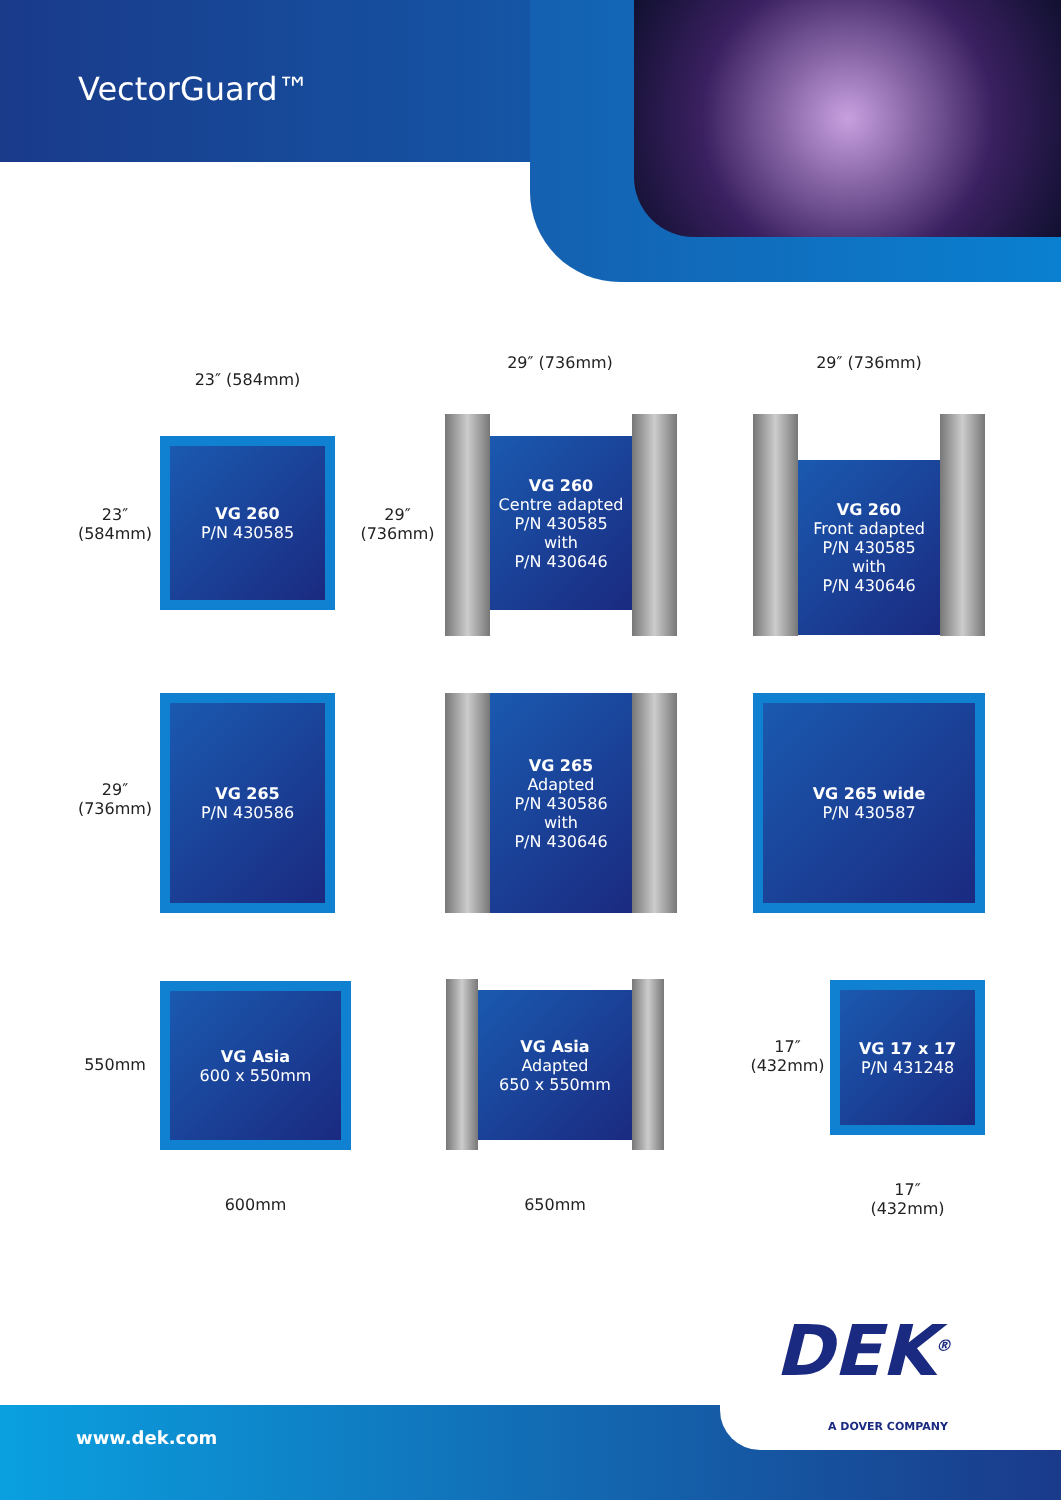VectorGuard™
23″ (584mm)
29″ (736mm) 29″ (736mm)
23″
(584mm)
VG 260
P/N 430585
29″
(736mm)
VG 260
Centre adapted
P/N 430585
with
P/N 430646
VG 260
Front adapted
P/N 430585
with
P/N 430646
29″
(736mm)
VG 265
P/N 430586
VG 265
Adapted
P/N 430586
with
P/N 430646
VG 265 wide
P/N 430587
550mm
VG Asia
600 x 550mm
VG Asia
Adapted
650 x 550mm
17″
(432mm)
VG 17 x 17
P/N 431248
600mm 650mm
17″
(432mm)
www.dek.com
DEK<sup>®</sup>
A DOVER COMPANY